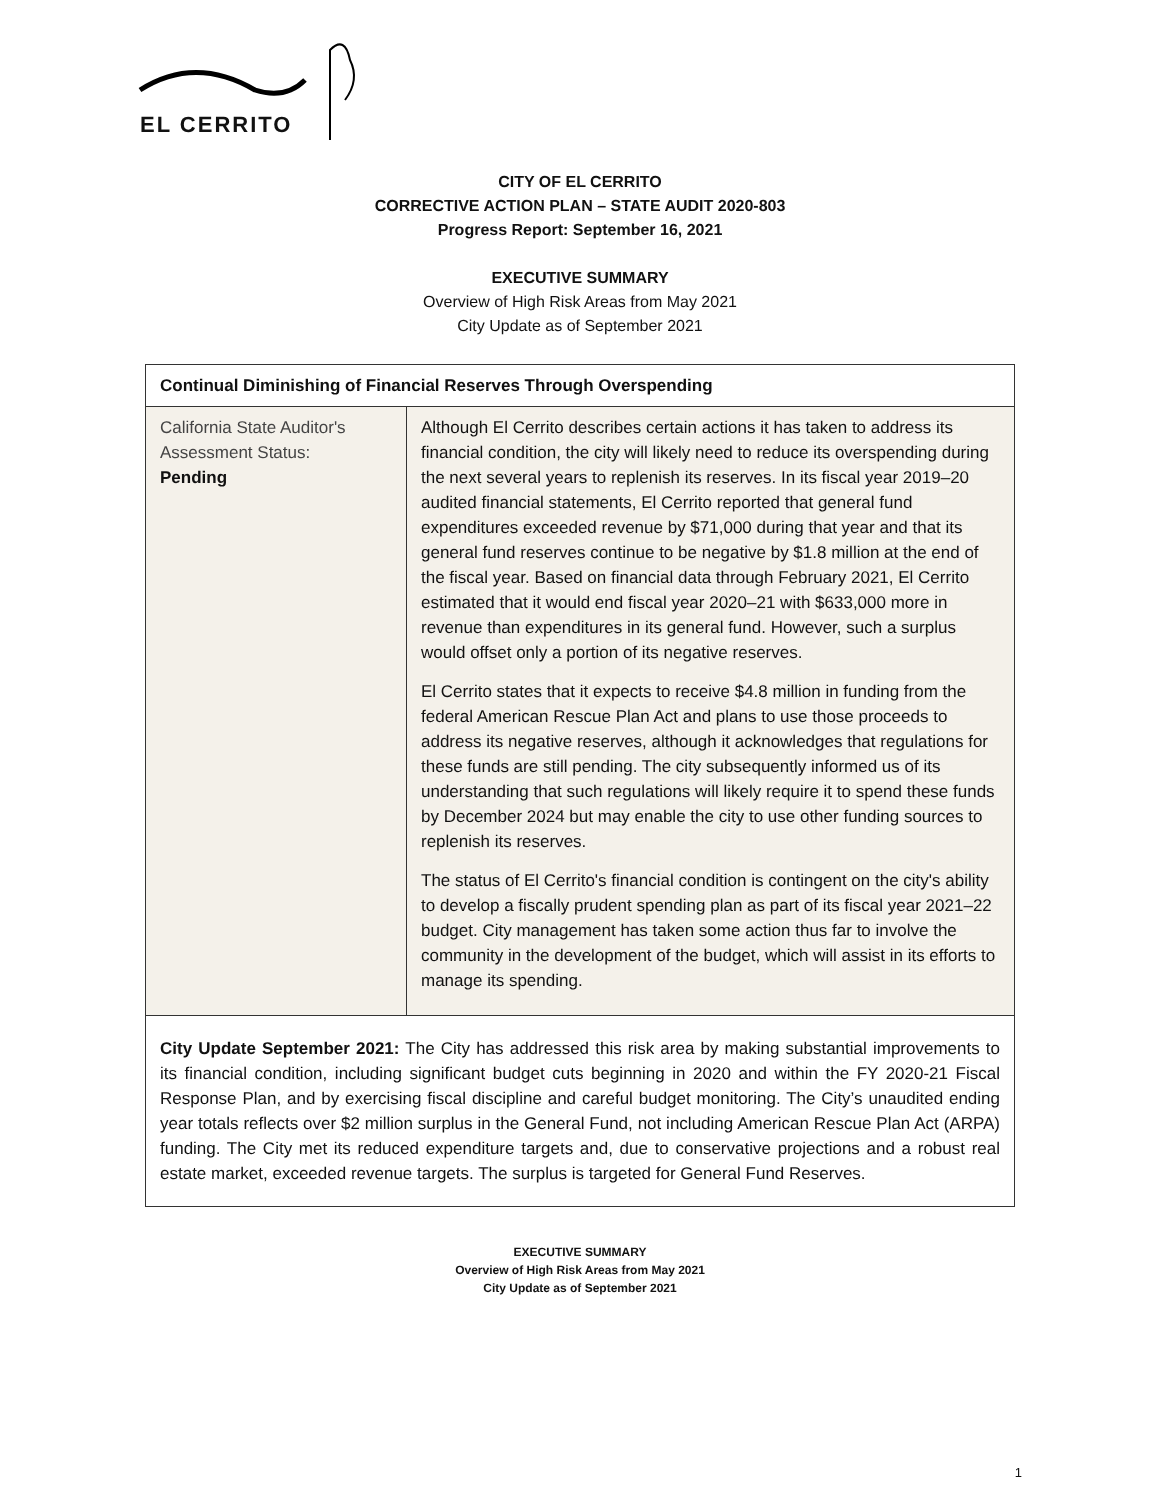EL CERRITO
CITY OF EL CERRITO
CORRECTIVE ACTION PLAN – STATE AUDIT 2020-803
Progress Report: September 16, 2021
EXECUTIVE SUMMARY
Overview of High Risk Areas from May 2021
City Update as of September 2021
| Continual Diminishing of Financial Reserves Through Overspending | |
| California State Auditor's Assessment Status: Pending | Although El Cerrito describes certain actions it has taken to address its financial condition, the city will likely need to reduce its overspending during the next several years to replenish its reserves. In its fiscal year 2019–20 audited financial statements, El Cerrito reported that general fund expenditures exceeded revenue by $71,000 during that year and that its general fund reserves continue to be negative by $1.8 million at the end of the fiscal year. Based on financial data through February 2021, El Cerrito estimated that it would end fiscal year 2020–21 with $633,000 more in revenue than expenditures in its general fund. However, such a surplus would offset only a portion of its negative reserves. El Cerrito states that it expects to receive $4.8 million in funding from the federal American Rescue Plan Act and plans to use those proceeds to address its negative reserves, although it acknowledges that regulations for these funds are still pending. The city subsequently informed us of its understanding that such regulations will likely require it to spend these funds by December 2024 but may enable the city to use other funding sources to replenish its reserves. The status of El Cerrito's financial condition is contingent on the city's ability to develop a fiscally prudent spending plan as part of its fiscal year 2021–22 budget. City management has taken some action thus far to involve the community in the development of the budget, which will assist in its efforts to manage its spending. |
| City Update September 2021: The City has addressed this risk area by making substantial improvements to its financial condition, including significant budget cuts beginning in 2020 and within the FY 2020-21 Fiscal Response Plan, and by exercising fiscal discipline and careful budget monitoring. The City’s unaudited ending year totals reflects over $2 million surplus in the General Fund, not including American Rescue Plan Act (ARPA) funding. The City met its reduced expenditure targets and, due to conservative projections and a robust real estate market, exceeded revenue targets. The surplus is targeted for General Fund Reserves. | |
EXECUTIVE SUMMARY
Overview of High Risk Areas from May 2021
City Update as of September 2021
1